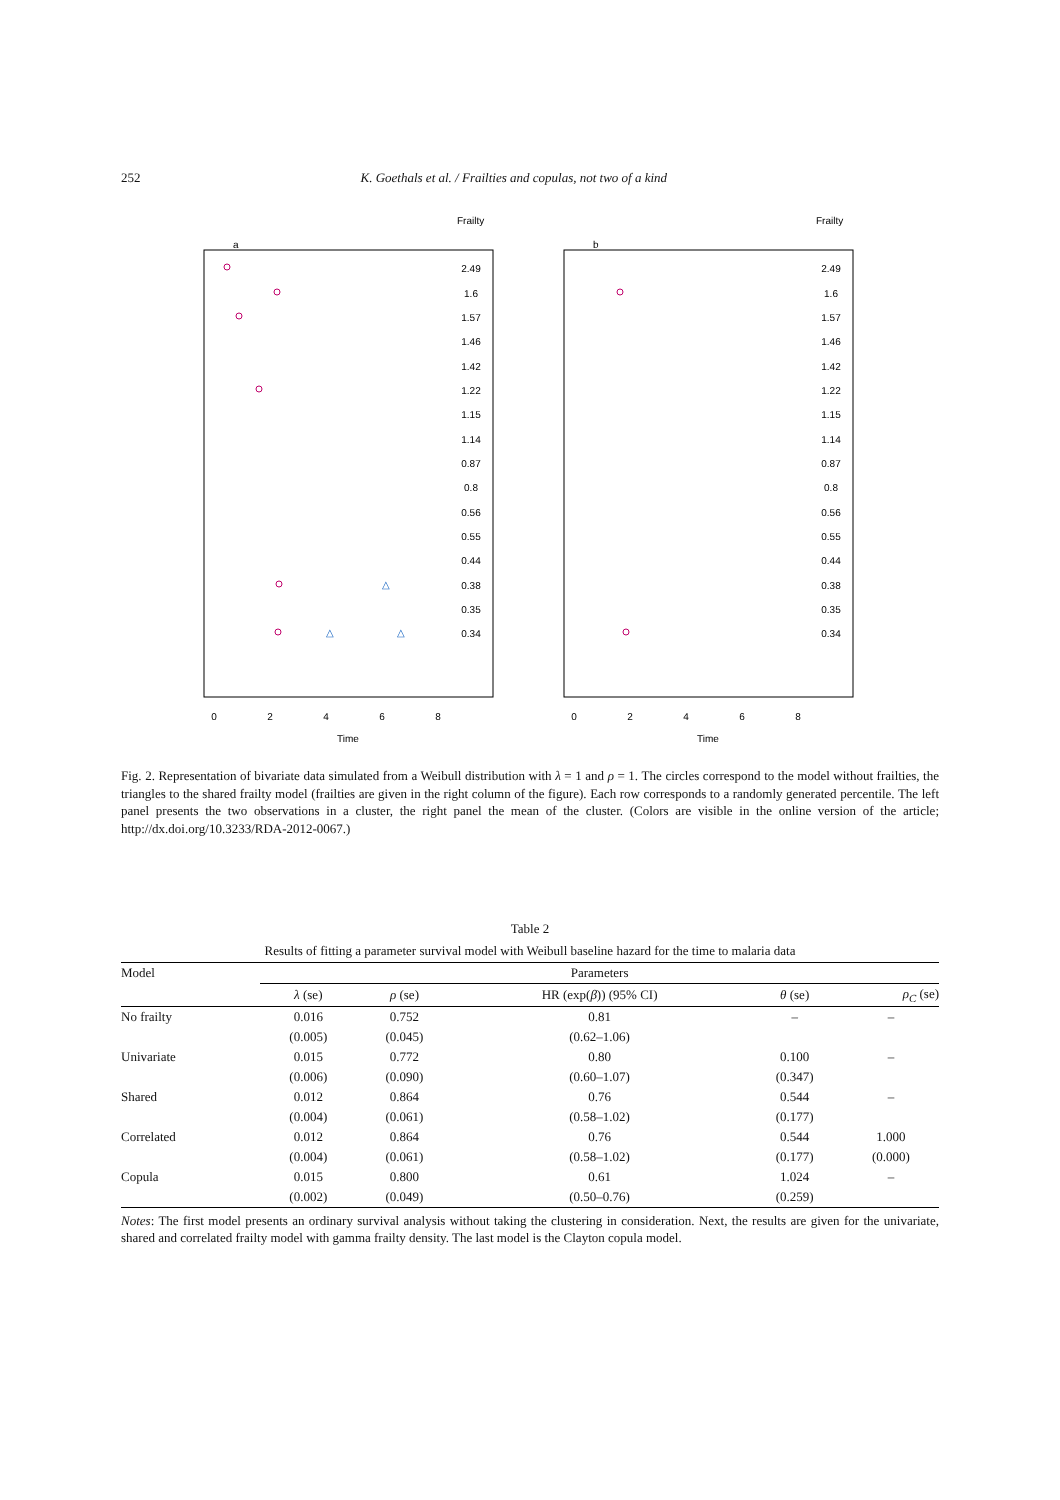252 K. Goethals et al. / Frailties and copulas, not two of a kind
Frailty
a
2.49
1.6
1.57
1.46
1.42
1.22
1.15
1.14
0.87
0.8
0.56
0.55
0.44
0.38
0.35
0.34
0
2
4
6
8
Time
△
△
△
Frailty
b
2.49
1.6
1.57
1.46
1.42
1.22
1.15
1.14
0.87
0.8
0.56
0.55
0.44
0.38
0.35
0.34
0
2
4
6
8
Time
Fig. 2. Representation of bivariate data simulated from a Weibull distribution with λ = 1 and ρ = 1. The circles correspond to the model without frailties, the triangles to the shared frailty model (frailties are given in the right column of the figure). Each row corresponds to a randomly generated percentile. The left panel presents the two observations in a cluster, the right panel the mean of the cluster. (Colors are visible in the online version of the article; http://dx.doi.org/10.3233/RDA-2012-0067.)
Table 2
Results of fitting a parameter survival model with Weibull baseline hazard for the time to malaria data
| Model | Parameters | | | | |
| --- | --- | --- | --- | --- | --- |
| | λ (se) | ρ (se) | HR (exp( β )) (95% CI) | θ (se) | ρ<sub>C</sub> (se) |
| No frailty | 0.016 | 0.752 | 0.81 | – | – |
| | (0.005) | (0.045) | (0.62–1.06) | | |
| Univariate | 0.015 | 0.772 | 0.80 | 0.100 | – |
| | (0.006) | (0.090) | (0.60–1.07) | (0.347) | |
| Shared | 0.012 | 0.864 | 0.76 | 0.544 | – |
| | (0.004) | (0.061) | (0.58–1.02) | (0.177) | |
| Correlated | 0.012 | 0.864 | 0.76 | 0.544 | 1.000 |
| | (0.004) | (0.061) | (0.58–1.02) | (0.177) | (0.000) |
| Copula | 0.015 | 0.800 | 0.61 | 1.024 | – |
| | (0.002) | (0.049) | (0.50–0.76) | (0.259) | |
Notes: The first model presents an ordinary survival analysis without taking the clustering in consideration. Next, the results are given for the univariate, shared and correlated frailty model with gamma frailty density. The last model is the Clayton copula model.